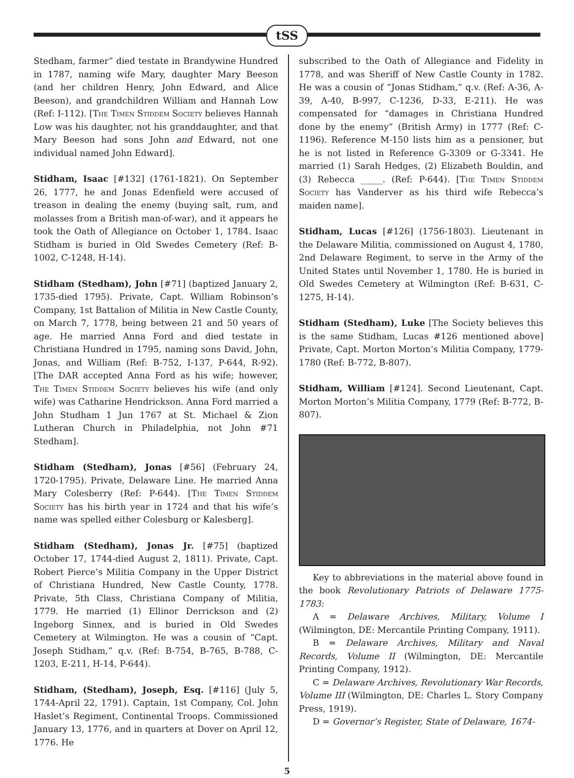tSS
Stedham, farmer” died testate in Brandywine Hundred in 1787, naming wife Mary, daughter Mary Beeson (and her children Henry, John Edward, and Alice Beeson), and grandchildren William and Hannah Low (Ref: I-112). [The Timen Stiddem Society believes Hannah Low was his daughter, not his granddaughter, and that Mary Beeson had sons John and Edward, not one individual named John Edward].
Stidham, Isaac [#132] (1761-1821). On September 26, 1777, he and Jonas Edenfield were accused of treason in dealing the enemy (buying salt, rum, and molasses from a British man-of-war), and it appears he took the Oath of Allegiance on October 1, 1784. Isaac Stidham is buried in Old Swedes Cemetery (Ref: B-1002, C-1248, H-14).
Stidham (Stedham), John [#71] (baptized January 2, 1735-died 1795). Private, Capt. William Robinson’s Company, 1st Battalion of Militia in New Castle County, on March 7, 1778, being between 21 and 50 years of age. He married Anna Ford and died testate in Christiana Hundred in 1795, naming sons David, John, Jonas, and William (Ref: B-752, I-137, P-644, R-92). [The DAR accepted Anna Ford as his wife; however, The Timen Stiddem Society believes his wife (and only wife) was Catharine Hendrickson. Anna Ford married a John Studham 1 Jun 1767 at St. Michael & Zion Lutheran Church in Philadelphia, not John #71 Stedham].
Stidham (Stedham), Jonas [#56] (February 24, 1720-1795). Private, Delaware Line. He married Anna Mary Colesberry (Ref: P-644). [The Timen Stiddem Society has his birth year in 1724 and that his wife’s name was spelled either Colesburg or Kalesberg].
Stidham (Stedham), Jonas Jr. [#75] (baptized October 17, 1744-died August 2, 1811). Private, Capt. Robert Pierce’s Militia Company in the Upper District of Christiana Hundred, New Castle County, 1778. Private, 5th Class, Christiana Company of Militia, 1779. He married (1) Ellinor Derrickson and (2) Ingeborg Sinnex, and is buried in Old Swedes Cemetery at Wilmington. He was a cousin of “Capt. Joseph Stidham,” q.v. (Ref: B-754, B-765, B-788, C-1203, E-211, H-14, P-644).
Stidham, (Stedham), Joseph, Esq. [#116] (July 5, 1744-April 22, 1791). Captain, 1st Company, Col. John Haslet’s Regiment, Continental Troops. Commissioned January 13, 1776, and in quarters at Dover on April 12, 1776. He
subscribed to the Oath of Allegiance and Fidelity in 1778, and was Sheriff of New Castle County in 1782. He was a cousin of “Jonas Stidham,” q.v. (Ref: A-36, A-39, A-40, B-997, C-1236, D-33, E-211). He was compensated for “damages in Christiana Hundred done by the enemy” (British Army) in 1777 (Ref: C-1196). Reference M-150 lists him as a pensioner, but he is not listed in Reference G-3309 or G-3341. He married (1) Sarah Hedges, (2) Elizabeth Bouldin, and (3) Rebecca _____. (Ref: P-644). [The Timen Stiddem Society has Vanderver as his third wife Rebecca’s maiden name].
Stidham, Lucas [#126] (1756-1803). Lieutenant in the Delaware Militia, commissioned on August 4, 1780, 2nd Delaware Regiment, to serve in the Army of the United States until November 1, 1780. He is buried in Old Swedes Cemetery at Wilmington (Ref: B-631, C-1275, H-14).
Stidham (Stedham), Luke [The Society believes this is the same Stidham, Lucas #126 mentioned above] Private, Capt. Morton Morton’s Militia Company, 1779-1780 (Ref: B-772, B-807).
Stidham, William [#124]. Second Lieutenant, Capt. Morton Morton’s Militia Company, 1779 (Ref: B-772, B-807).
Key to abbreviations in the material above found in the book Revolutionary Patriots of Delaware 1775-1783:
A = Delaware Archives, Military, Volume I (Wilmington, DE: Mercantile Printing Company, 1911).
B = Delaware Archives, Military and Naval Records, Volume II (Wilmington, DE: Mercantile Printing Company, 1912).
C = Delaware Archives, Revolutionary War Records, Volume III (Wilmington, DE: Charles L. Story Company Press, 1919).
D = Governor’s Register, State of Delaware, 1674-
5